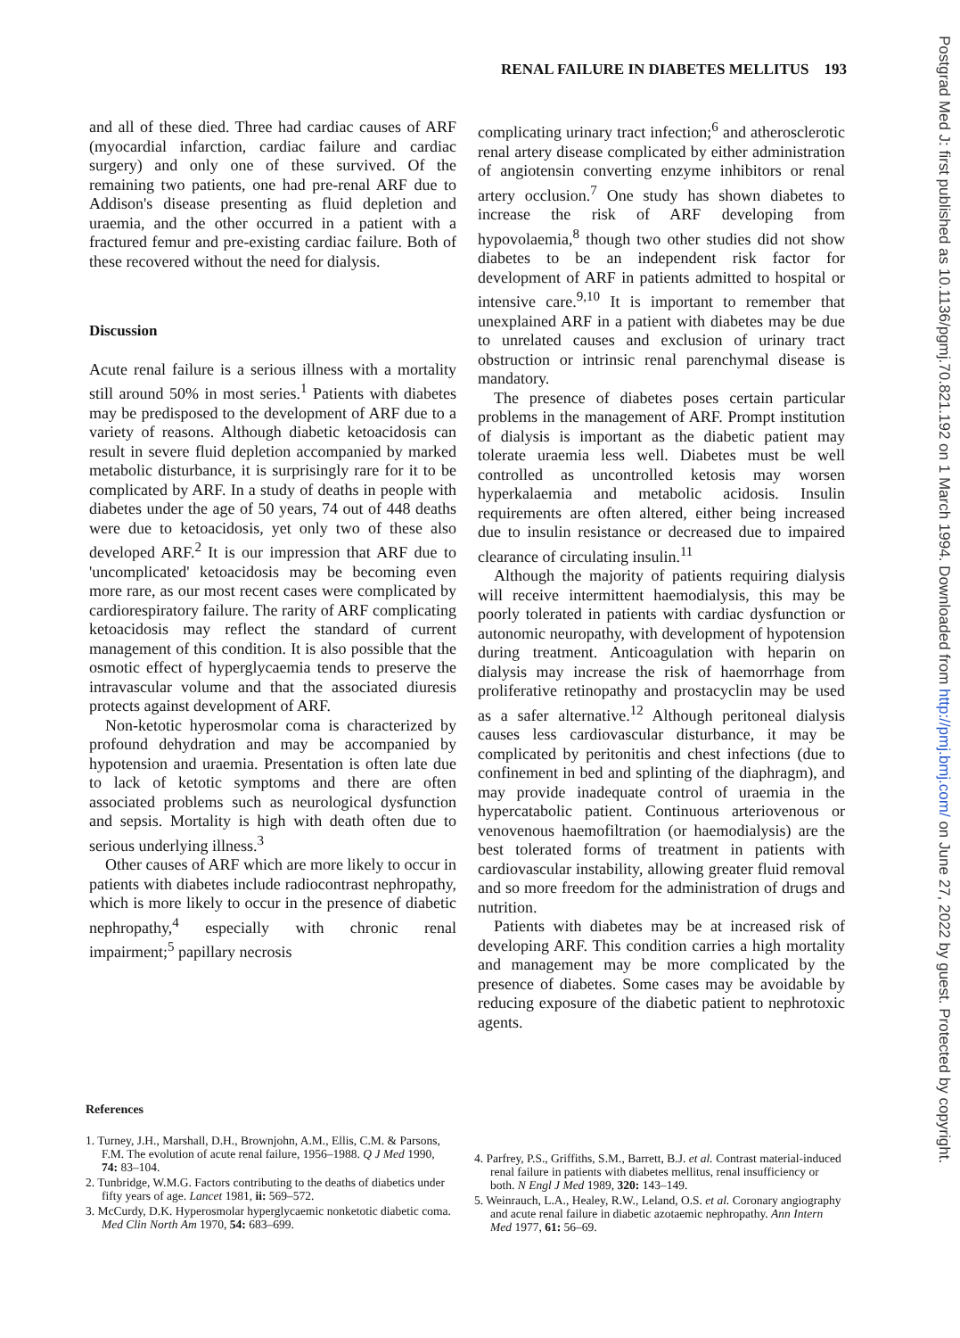RENAL FAILURE IN DIABETES MELLITUS 193
and all of these died. Three had cardiac causes of ARF (myocardial infarction, cardiac failure and cardiac surgery) and only one of these survived. Of the remaining two patients, one had pre-renal ARF due to Addison's disease presenting as fluid depletion and uraemia, and the other occurred in a patient with a fractured femur and pre-existing cardiac failure. Both of these recovered without the need for dialysis.
Discussion
Acute renal failure is a serious illness with a mortality still around 50% in most series.<sup>1</sup> Patients with diabetes may be predisposed to the development of ARF due to a variety of reasons. Although diabetic ketoacidosis can result in severe fluid depletion accompanied by marked metabolic disturbance, it is surprisingly rare for it to be complicated by ARF. In a study of deaths in people with diabetes under the age of 50 years, 74 out of 448 deaths were due to ketoacidosis, yet only two of these also developed ARF.<sup>2</sup> It is our impression that ARF due to 'uncomplicated' ketoacidosis may be becoming even more rare, as our most recent cases were complicated by cardiorespiratory failure. The rarity of ARF complicating ketoacidosis may reflect the standard of current management of this condition. It is also possible that the osmotic effect of hyperglycaemia tends to preserve the intravascular volume and that the associated diuresis protects against development of ARF.
Non-ketotic hyperosmolar coma is characterized by profound dehydration and may be accompanied by hypotension and uraemia. Presentation is often late due to lack of ketotic symptoms and there are often associated problems such as neurological dysfunction and sepsis. Mortality is high with death often due to serious underlying illness.<sup>3</sup>
Other causes of ARF which are more likely to occur in patients with diabetes include radiocontrast nephropathy, which is more likely to occur in the presence of diabetic nephropathy,<sup>4</sup> especially with chronic renal impairment;<sup>5</sup> papillary necrosis
complicating urinary tract infection;<sup>6</sup> and atherosclerotic renal artery disease complicated by either administration of angiotensin converting enzyme inhibitors or renal artery occlusion.<sup>7</sup> One study has shown diabetes to increase the risk of ARF developing from hypovolaemia,<sup>8</sup> though two other studies did not show diabetes to be an independent risk factor for development of ARF in patients admitted to hospital or intensive care.<sup>9,10</sup> It is important to remember that unexplained ARF in a patient with diabetes may be due to unrelated causes and exclusion of urinary tract obstruction or intrinsic renal parenchymal disease is mandatory.
The presence of diabetes poses certain particular problems in the management of ARF. Prompt institution of dialysis is important as the diabetic patient may tolerate uraemia less well. Diabetes must be well controlled as uncontrolled ketosis may worsen hyperkalaemia and metabolic acidosis. Insulin requirements are often altered, either being increased due to insulin resistance or decreased due to impaired clearance of circulating insulin.<sup>11</sup>
Although the majority of patients requiring dialysis will receive intermittent haemodialysis, this may be poorly tolerated in patients with cardiac dysfunction or autonomic neuropathy, with development of hypotension during treatment. Anticoagulation with heparin on dialysis may increase the risk of haemorrhage from proliferative retinopathy and prostacyclin may be used as a safer alternative.<sup>12</sup> Although peritoneal dialysis causes less cardiovascular disturbance, it may be complicated by peritonitis and chest infections (due to confinement in bed and splinting of the diaphragm), and may provide inadequate control of uraemia in the hypercatabolic patient. Continuous arteriovenous or venovenous haemofiltration (or haemodialysis) are the best tolerated forms of treatment in patients with cardiovascular instability, allowing greater fluid removal and so more freedom for the administration of drugs and nutrition.
Patients with diabetes may be at increased risk of developing ARF. This condition carries a high mortality and management may be more complicated by the presence of diabetes. Some cases may be avoidable by reducing exposure of the diabetic patient to nephrotoxic agents.
References
1. Turney, J.H., Marshall, D.H., Brownjohn, A.M., Ellis, C.M. & Parsons, F.M. The evolution of acute renal failure, 1956–1988. Q J Med 1990, 74: 83–104.
2. Tunbridge, W.M.G. Factors contributing to the deaths of diabetics under fifty years of age. Lancet 1981, ii: 569–572.
3. McCurdy, D.K. Hyperosmolar hyperglycaemic nonketotic diabetic coma. Med Clin North Am 1970, 54: 683–699.
4. Parfrey, P.S., Griffiths, S.M., Barrett, B.J. et al. Contrast material-induced renal failure in patients with diabetes mellitus, renal insufficiency or both. N Engl J Med 1989, 320: 143–149.
5. Weinrauch, L.A., Healey, R.W., Leland, O.S. et al. Coronary angiography and acute renal failure in diabetic azotaemic nephropathy. Ann Intern Med 1977, 61: 56–69.
Postgrad Med J: first published as 10.1136/pgmj.70.821.192 on 1 March 1994. Downloaded from http://pmj.bmj.com/ on June 27, 2022 by guest. Protected by copyright.